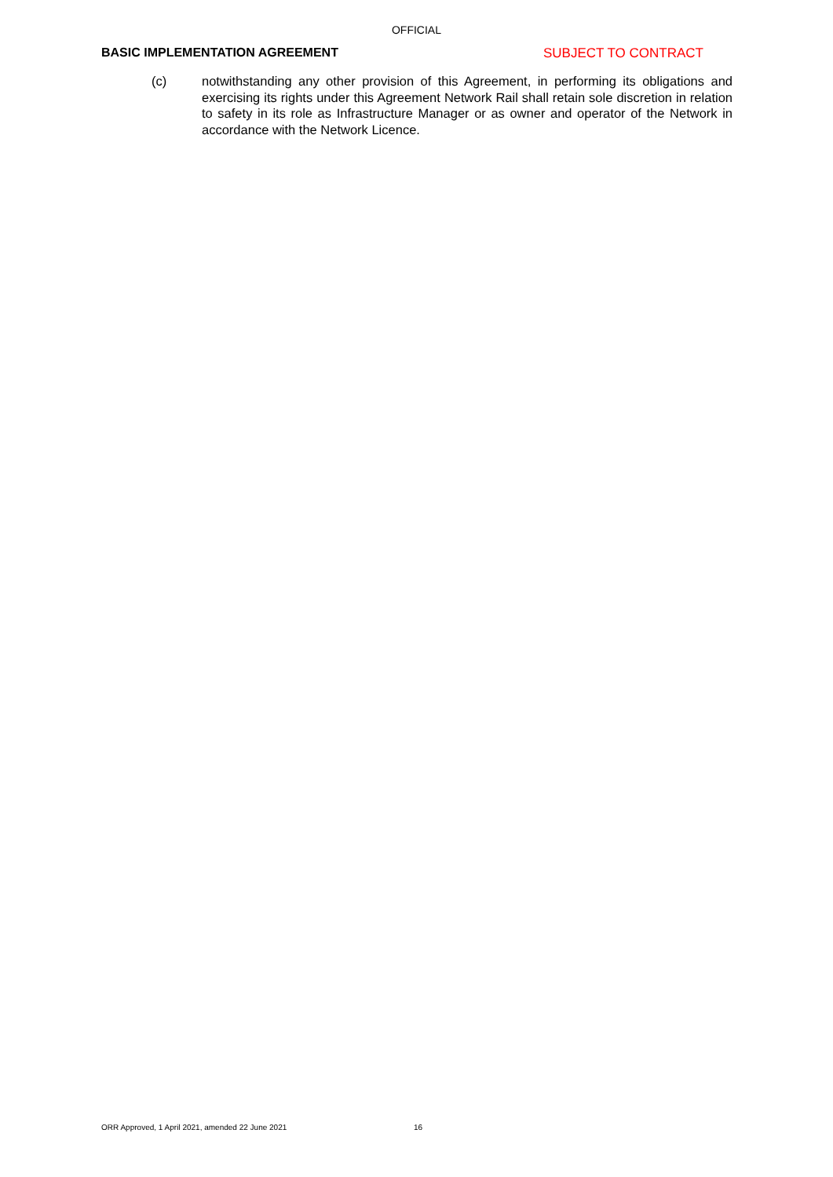OFFICIAL
BASIC IMPLEMENTATION AGREEMENT SUBJECT TO CONTRACT
(c) notwithstanding any other provision of this Agreement, in performing its obligations and exercising its rights under this Agreement Network Rail shall retain sole discretion in relation to safety in its role as Infrastructure Manager or as owner and operator of the Network in accordance with the Network Licence.
ORR Approved, 1 April 2021, amended 22 June 2021 16